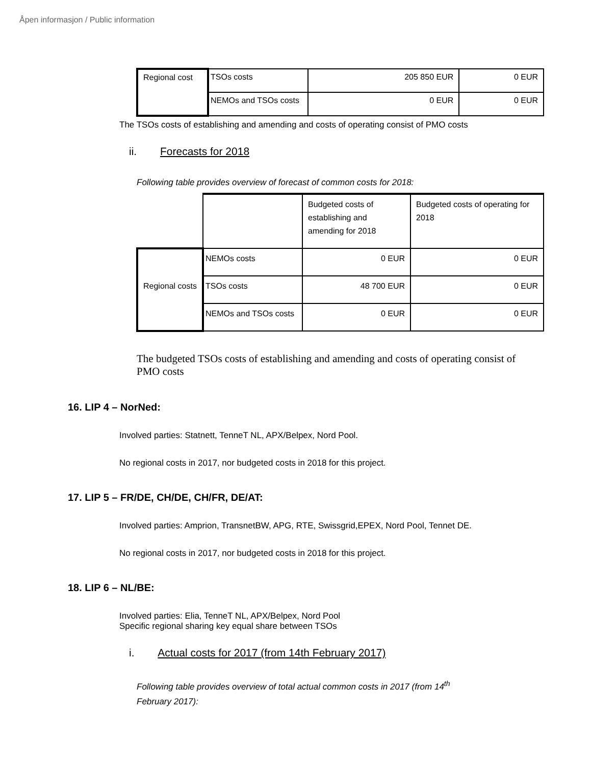Åpen informasjon / Public information
| Regional cost | TSOs costs | 205 850 EUR | 0 EUR |
| | NEMOs and TSOs costs | 0 EUR | 0 EUR |
The TSOs costs of establishing and amending and costs of operating consist of PMO costs
ii. Forecasts for 2018
Following table provides overview of forecast of common costs for 2018:
| | | Budgeted costs of establishing and amending for 2018 | Budgeted costs of operating for 2018 |
| Regional costs | NEMOs costs | 0 EUR | 0 EUR |
| | TSOs costs | 48 700 EUR | 0 EUR |
| | NEMOs and TSOs costs | 0 EUR | 0 EUR |
The budgeted TSOs costs of establishing and amending and costs of operating consist of PMO costs
16. LIP 4 – NorNed:
Involved parties: Statnett, TenneT NL, APX/Belpex, Nord Pool.
No regional costs in 2017, nor budgeted costs in 2018 for this project.
17. LIP 5 – FR/DE, CH/DE, CH/FR, DE/AT:
Involved parties: Amprion, TransnetBW, APG, RTE, Swissgrid,EPEX, Nord Pool, Tennet DE.
No regional costs in 2017, nor budgeted costs in 2018 for this project.
18. LIP 6 – NL/BE:
Involved parties: Elia, TenneT NL, APX/Belpex, Nord Pool
Specific regional sharing key equal share between TSOs
i. Actual costs for 2017 (from 14th February 2017)
Following table provides overview of total actual common costs in 2017 (from 14<sup>th</sup>
February 2017):